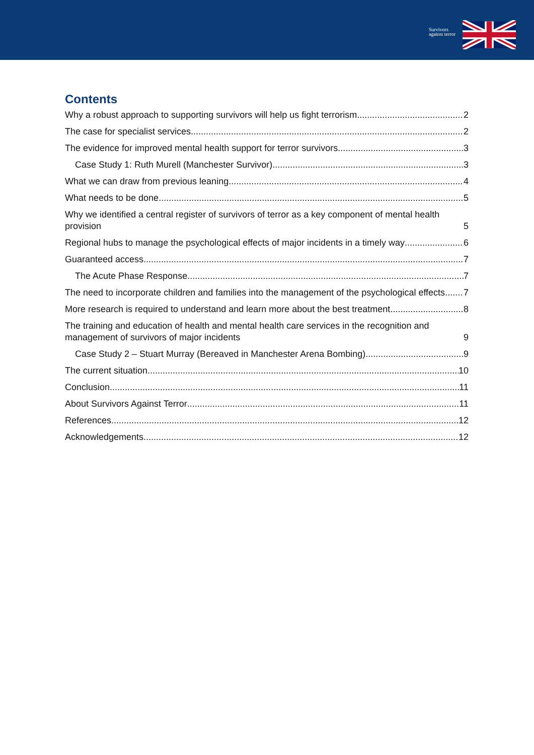Survivors
against terror
Contents
Why a robust approach to supporting survivors will help us fight terrorism 2
The case for specialist services 2
The evidence for improved mental health support for terror survivors 3
Case Study 1: Ruth Murell (Manchester Survivor) 3
What we can draw from previous leaning 4
What needs to be done 5
Why we identified a central register of survivors of terror as a key component of mental health provision 5
Regional hubs to manage the psychological effects of major incidents in a timely way 6
Guaranteed access 7
The Acute Phase Response 7
The need to incorporate children and families into the management of the psychological effects 7
More research is required to understand and learn more about the best treatment 8
The training and education of health and mental health care services in the recognition and management of survivors of major incidents 9
Case Study 2 – Stuart Murray (Bereaved in Manchester Arena Bombing) 9
The current situation 10
Conclusion 11
About Survivors Against Terror 11
References 12
Acknowledgements 12